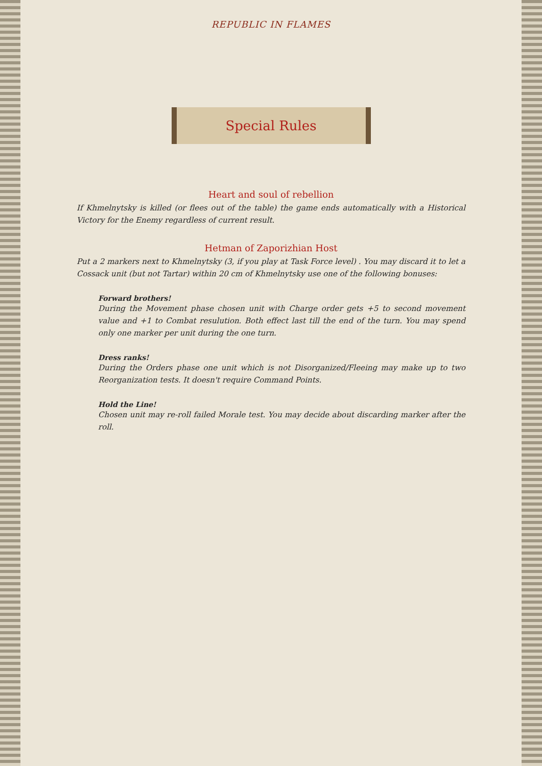REPUBLIC IN FLAMES
Special Rules
Heart and soul of rebellion
If Khmelnytsky is killed (or flees out of the table) the game ends automatically with a Historical Victory for the Enemy regardless of current result.
Hetman of Zaporizhian Host
Put a 2 markers next to Khmelnytsky (3, if you play at Task Force level) . You may discard it to let a Cossack unit (but not Tartar) within 20 cm of Khmelnytsky use one of the following bonuses:
Forward brothers!
During the Movement phase chosen unit with Charge order gets +5 to second movement value and +1 to Combat resulution. Both effect last till the end of the turn. You may spend only one marker per unit during the one turn.
Dress ranks!
During the Orders phase one unit which is not Disorganized/Fleeing may make up to two Reorganization tests. It doesn't require Command Points.
Hold the Line!
Chosen unit may re-roll failed Morale test. You may decide about discarding marker after the roll.